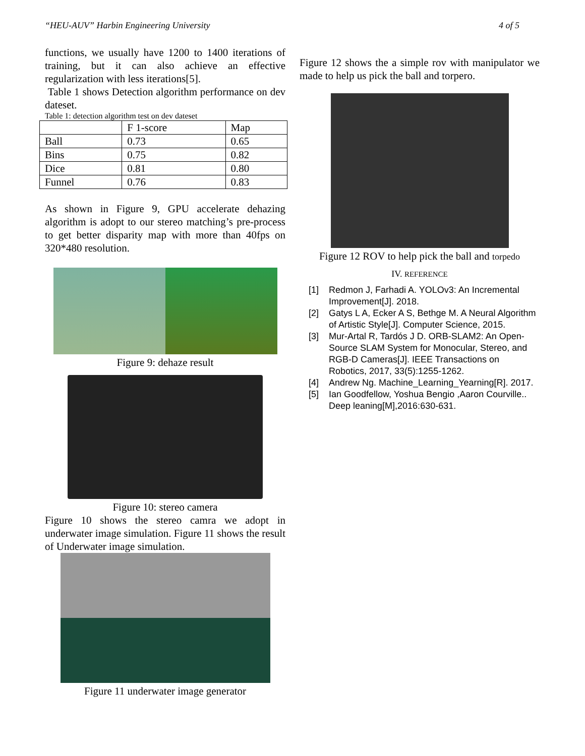“HEU-AUV” Harbin Engineering University 4 of 5
functions, we usually have 1200 to 1400 iterations of training, but it can also achieve an effective regularization with less iterations[5].
Table 1 shows Detection algorithm performance on dev dateset.
Table 1: detection algorithm test on dev dateset
| | F 1-score | Map |
| Ball | 0.73 | 0.65 |
| Bins | 0.75 | 0.82 |
| Dice | 0.81 | 0.80 |
| Funnel | 0.76 | 0.83 |
As shown in Figure 9, GPU accelerate dehazing algorithm is adopt to our stereo matching’s pre-process to get better disparity map with more than 40fps on 320*480 resolution.
Figure 9: dehaze result
Figure 10: stereo camera
Figure 10 shows the stereo camra we adopt in underwater image simulation. Figure 11 shows the result of Underwater image simulation.
Figure 11 underwater image generator
Figure 12 shows the a simple rov with manipulator we made to help us pick the ball and torpero.
Figure 12 ROV to help pick the ball and torpedo
IV. REFERENCE
[1] Redmon J, Farhadi A. YOLOv3: An Incremental Improvement[J]. 2018.
[2] Gatys L A, Ecker A S, Bethge M. A Neural Algorithm of Artistic Style[J]. Computer Science, 2015.
[3] Mur-Artal R, Tardós J D. ORB-SLAM2: An Open-Source SLAM System for Monocular, Stereo, and RGB-D Cameras[J]. IEEE Transactions on Robotics, 2017, 33(5):1255-1262.
[4] Andrew Ng. Machine_Learning_Yearning[R]. 2017.
[5] Ian Goodfellow, Yoshua Bengio ,Aaron Courville.. Deep leaning[M],2016:630-631.